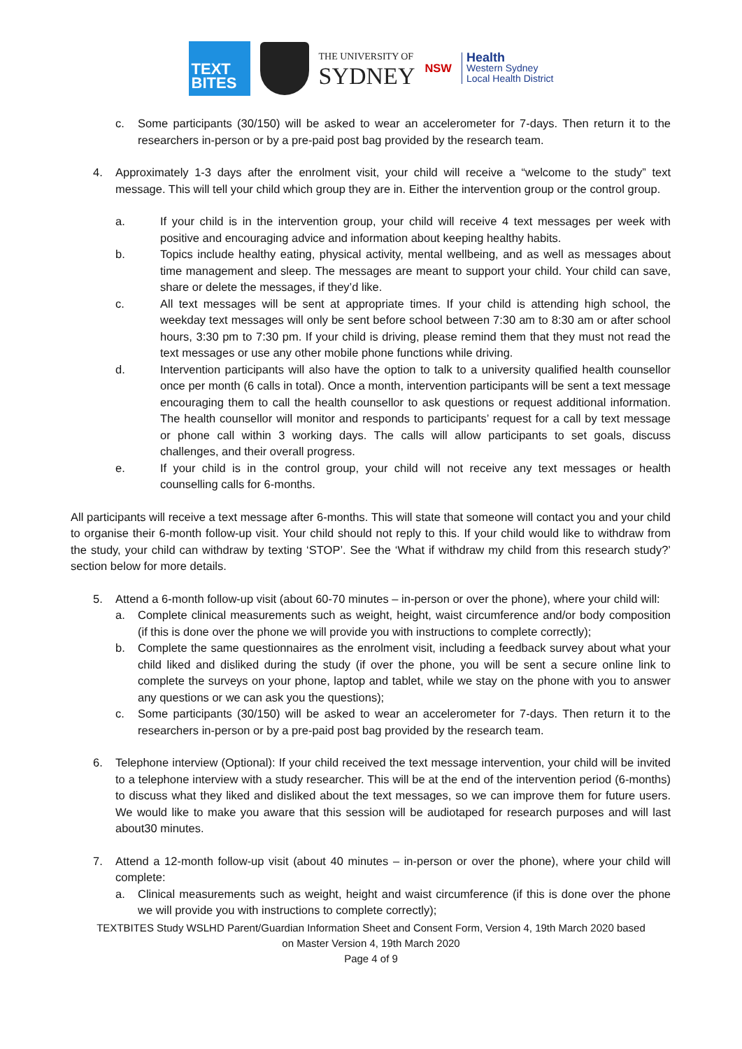TEXT
BITES
THE UNIVERSITY OF
SYDNEY
NSW
Health
Western Sydney
Local Health District
c. Some participants (30/150) will be asked to wear an accelerometer for 7-days. Then return it to the researchers in-person or by a pre-paid post bag provided by the research team.
4. Approximately 1-3 days after the enrolment visit, your child will receive a “welcome to the study” text message. This will tell your child which group they are in. Either the intervention group or the control group.
a. If your child is in the intervention group, your child will receive 4 text messages per week with positive and encouraging advice and information about keeping healthy habits.
b. Topics include healthy eating, physical activity, mental wellbeing, and as well as messages about time management and sleep. The messages are meant to support your child. Your child can save, share or delete the messages, if they’d like.
c. All text messages will be sent at appropriate times. If your child is attending high school, the weekday text messages will only be sent before school between 7:30 am to 8:30 am or after school hours, 3:30 pm to 7:30 pm. If your child is driving, please remind them that they must not read the text messages or use any other mobile phone functions while driving.
d. Intervention participants will also have the option to talk to a university qualified health counsellor once per month (6 calls in total). Once a month, intervention participants will be sent a text message encouraging them to call the health counsellor to ask questions or request additional information. The health counsellor will monitor and responds to participants’ request for a call by text message or phone call within 3 working days. The calls will allow participants to set goals, discuss challenges, and their overall progress.
e. If your child is in the control group, your child will not receive any text messages or health counselling calls for 6-months.
All participants will receive a text message after 6-months. This will state that someone will contact you and your child to organise their 6-month follow-up visit. Your child should not reply to this. If your child would like to withdraw from the study, your child can withdraw by texting ‘STOP’. See the ‘What if withdraw my child from this research study?’ section below for more details.
5. Attend a 6-month follow-up visit (about 60-70 minutes – in-person or over the phone), where your child will:
a. Complete clinical measurements such as weight, height, waist circumference and/or body composition (if this is done over the phone we will provide you with instructions to complete correctly);
b. Complete the same questionnaires as the enrolment visit, including a feedback survey about what your child liked and disliked during the study (if over the phone, you will be sent a secure online link to complete the surveys on your phone, laptop and tablet, while we stay on the phone with you to answer any questions or we can ask you the questions);
c. Some participants (30/150) will be asked to wear an accelerometer for 7-days. Then return it to the researchers in-person or by a pre-paid post bag provided by the research team.
6. Telephone interview (Optional): If your child received the text message intervention, your child will be invited to a telephone interview with a study researcher. This will be at the end of the intervention period (6-months) to discuss what they liked and disliked about the text messages, so we can improve them for future users. We would like to make you aware that this session will be audiotaped for research purposes and will last about30 minutes.
7. Attend a 12-month follow-up visit (about 40 minutes – in-person or over the phone), where your child will complete:
a. Clinical measurements such as weight, height and waist circumference (if this is done over the phone we will provide you with instructions to complete correctly);
TEXTBITES Study WSLHD Parent/Guardian Information Sheet and Consent Form, Version 4, 19th March 2020 based
on Master Version 4, 19th March 2020
Page 4 of 9